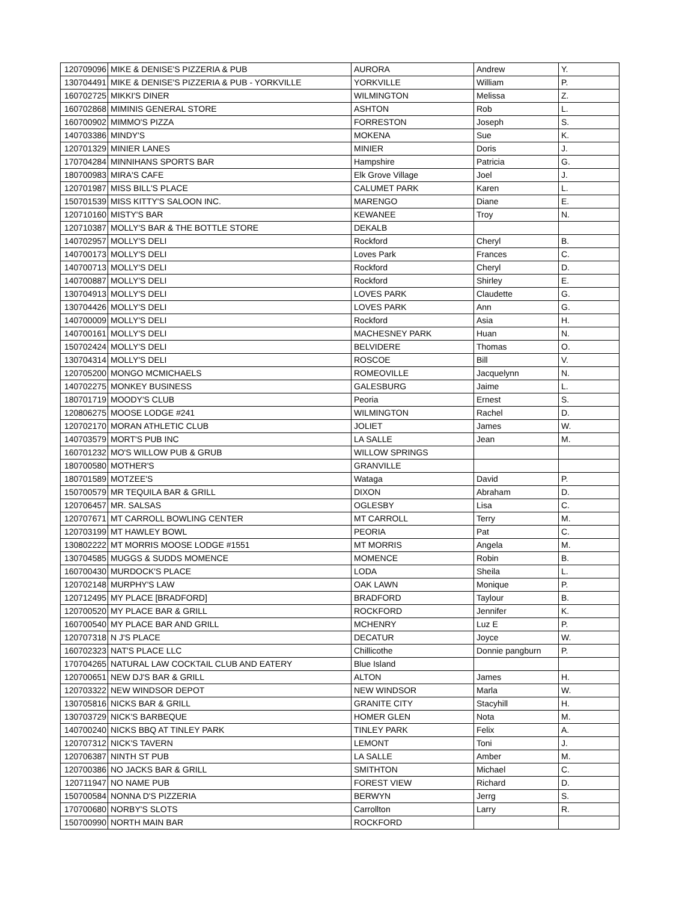| 120709096 | MIKE & DENISE'S PIZZERIA & PUB | AURORA | Andrew | Y. |
| 130704491 | MIKE & DENISE'S PIZZERIA & PUB - YORKVILLE | YORKVILLE | William | P. |
| 160702725 | MIKKI'S DINER | WILMINGTON | Melissa | Z. |
| 160702868 | MIMINIS GENERAL STORE | ASHTON | Rob | L. |
| 160700902 | MIMMO'S PIZZA | FORRESTON | Joseph | S. |
| 140703386 | MINDY'S | MOKENA | Sue | K. |
| 120701329 | MINIER LANES | MINIER | Doris | J. |
| 170704284 | MINNIHANS SPORTS BAR | Hampshire | Patricia | G. |
| 180700983 | MIRA'S CAFE | Elk Grove Village | Joel | J. |
| 120701987 | MISS BILL'S PLACE | CALUMET PARK | Karen | L. |
| 150701539 | MISS KITTY'S SALOON INC. | MARENGO | Diane | E. |
| 120710160 | MISTY'S BAR | KEWANEE | Troy | N. |
| 120710387 | MOLLY'S BAR & THE BOTTLE STORE | DEKALB | | |
| 140702957 | MOLLY'S DELI | Rockford | Cheryl | B. |
| 140700173 | MOLLY'S DELI | Loves Park | Frances | C. |
| 140700713 | MOLLY'S DELI | Rockford | Cheryl | D. |
| 140700887 | MOLLY'S DELI | Rockford | Shirley | E. |
| 130704913 | MOLLY'S DELI | LOVES PARK | Claudette | G. |
| 130704426 | MOLLY'S DELI | LOVES PARK | Ann | G. |
| 140700009 | MOLLY'S DELI | Rockford | Asia | H. |
| 140700161 | MOLLY'S DELI | MACHESNEY PARK | Huan | N. |
| 150702424 | MOLLY'S DELI | BELVIDERE | Thomas | O. |
| 130704314 | MOLLY'S DELI | ROSCOE | Bill | V. |
| 120705200 | MONGO MCMICHAELS | ROMEOVILLE | Jacquelynn | N. |
| 140702275 | MONKEY BUSINESS | GALESBURG | Jaime | L. |
| 180701719 | MOODY'S CLUB | Peoria | Ernest | S. |
| 120806275 | MOOSE LODGE #241 | WILMINGTON | Rachel | D. |
| 120702170 | MORAN ATHLETIC CLUB | JOLIET | James | W. |
| 140703579 | MORT'S PUB INC | LA SALLE | Jean | M. |
| 160701232 | MO'S WILLOW PUB & GRUB | WILLOW SPRINGS | | |
| 180700580 | MOTHER'S | GRANVILLE | | |
| 180701589 | MOTZEE'S | Wataga | David | P. |
| 150700579 | MR TEQUILA BAR & GRILL | DIXON | Abraham | D. |
| 120706457 | MR. SALSAS | OGLESBY | Lisa | C. |
| 120707671 | MT CARROLL BOWLING CENTER | MT CARROLL | Terry | M. |
| 120703199 | MT HAWLEY BOWL | PEORIA | Pat | C. |
| 130802222 | MT MORRIS MOOSE LODGE #1551 | MT MORRIS | Angela | M. |
| 130704585 | MUGGS & SUDDS MOMENCE | MOMENCE | Robin | B. |
| 160700430 | MURDOCK'S PLACE | LODA | Sheila | L. |
| 120702148 | MURPHY'S LAW | OAK LAWN | Monique | P. |
| 120712495 | MY PLACE [BRADFORD] | BRADFORD | Taylour | B. |
| 120700520 | MY PLACE BAR & GRILL | ROCKFORD | Jennifer | K. |
| 160700540 | MY PLACE BAR AND GRILL | MCHENRY | Luz E | P. |
| 120707318 | N J'S PLACE | DECATUR | Joyce | W. |
| 160702323 | NAT'S PLACE LLC | Chillicothe | Donnie pangburn | P. |
| 170704265 | NATURAL LAW COCKTAIL CLUB AND EATERY | Blue Island | | |
| 120700651 | NEW DJ'S BAR & GRILL | ALTON | James | H. |
| 120703322 | NEW WINDSOR DEPOT | NEW WINDSOR | Marla | W. |
| 130705816 | NICKS BAR & GRILL | GRANITE CITY | Stacyhill | H. |
| 130703729 | NICK'S BARBEQUE | HOMER GLEN | Nota | M. |
| 140700240 | NICKS BBQ AT TINLEY PARK | TINLEY PARK | Felix | A. |
| 120707312 | NICK'S TAVERN | LEMONT | Toni | J. |
| 120706387 | NINTH ST PUB | LA SALLE | Amber | M. |
| 120700386 | NO JACKS BAR & GRILL | SMITHTON | Michael | C. |
| 120711947 | NO NAME PUB | FOREST VIEW | Richard | D. |
| 150700584 | NONNA D'S PIZZERIA | BERWYN | Jerrg | S. |
| 170700680 | NORBY'S SLOTS | Carrollton | Larry | R. |
| 150700990 | NORTH MAIN BAR | ROCKFORD | | |